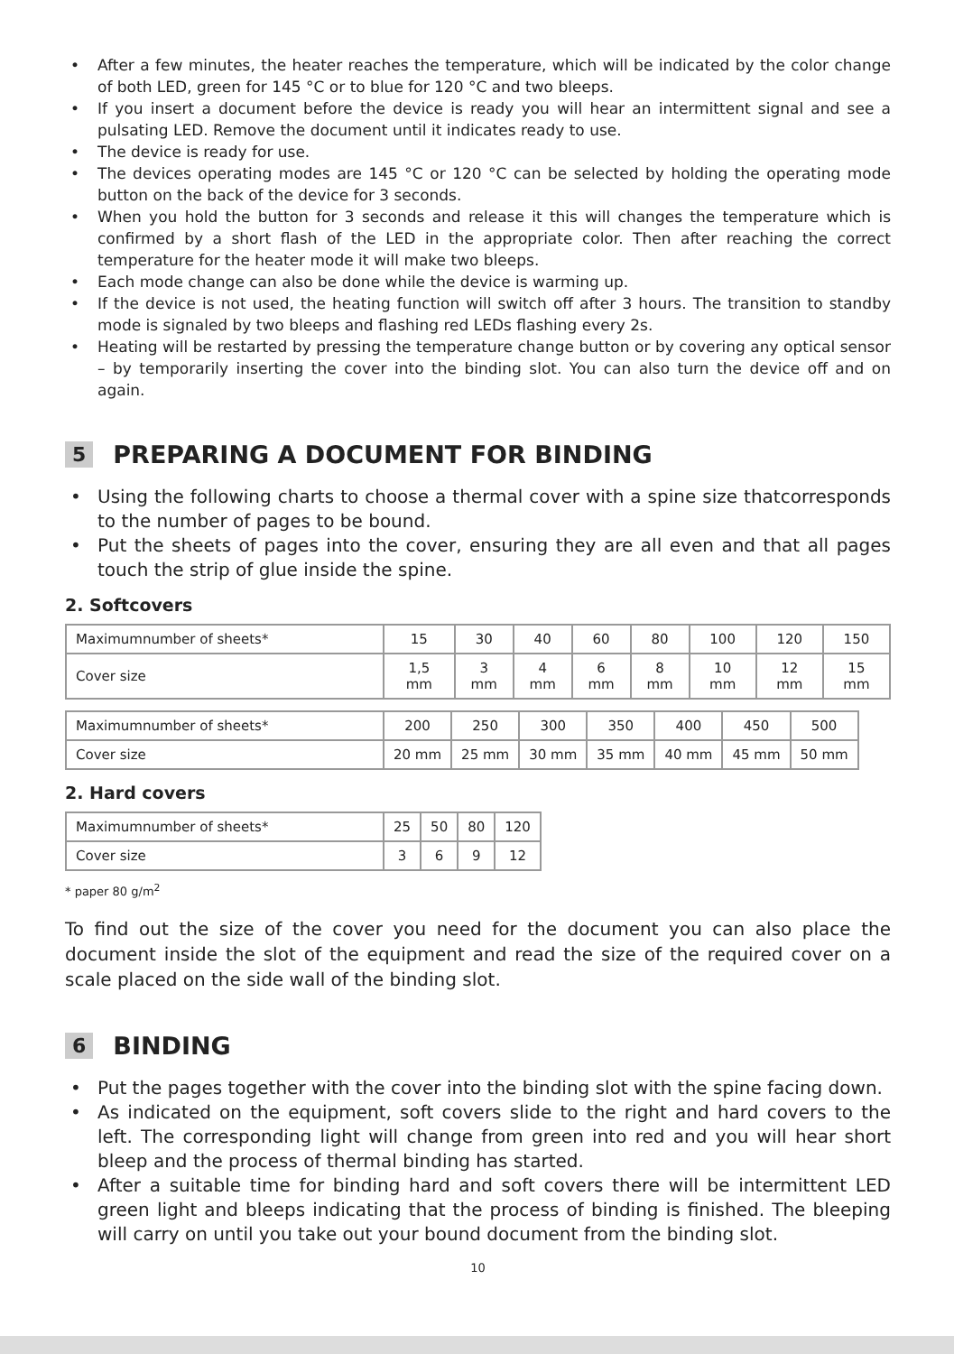After a few minutes, the heater reaches the temperature, which will be indicated by the color change of both LED, green for 145 °C or to blue for 120 °C and two bleeps.
If you insert a document before the device is ready you will hear an intermittent signal and see a pulsating LED. Remove the document until it indicates ready to use.
The device is ready for use.
The devices operating modes are 145 °C or 120 °C can be selected by holding the operating mode button on the back of the device for 3 seconds.
When you hold the button for 3 seconds and release it this will changes the temperature which is confirmed by a short flash of the LED in the appropriate color. Then after reaching the correct temperature for the heater mode it will make two bleeps.
Each mode change can also be done while the device is warming up.
If the device is not used, the heating function will switch off after 3 hours. The transition to standby mode is signaled by two bleeps and flashing red LEDs flashing every 2s.
Heating will be restarted by pressing the temperature change button or by covering any optical sensor – by temporarily inserting the cover into the binding slot. You can also turn the device off and on again.
5 PREPARING A DOCUMENT FOR BINDING
Using the following charts to choose a thermal cover with a spine size thatcorresponds to the number of pages to be bound.
Put the sheets of pages into the cover, ensuring they are all even and that all pages touch the strip of glue inside the spine.
2. Softcovers
| Maximumnumber of sheets* | 15 | 30 | 40 | 60 | 80 | 100 | 120 | 150 |
| Cover size | 1,5 mm | 3 mm | 4 mm | 6 mm | 8 mm | 10 mm | 12 mm | 15 mm |
| Maximumnumber of sheets* | 200 | 250 | 300 | 350 | 400 | 450 | 500 |
| Cover size | 20 mm | 25 mm | 30 mm | 35 mm | 40 mm | 45 mm | 50 mm |
2. Hard covers
| Maximumnumber of sheets* | 25 | 50 | 80 | 120 |
| Cover size | 3 | 6 | 9 | 12 |
* paper 80 g/m<sup>2</sup>
To find out the size of the cover you need for the document you can also place the document inside the slot of the equipment and read the size of the required cover on a scale placed on the side wall of the binding slot.
6 BINDING
Put the pages together with the cover into the binding slot with the spine facing down.
As indicated on the equipment, soft covers slide to the right and hard covers to the left. The corresponding light will change from green into red and you will hear short bleep and the process of thermal binding has started.
After a suitable time for binding hard and soft covers there will be intermittent LED green light and bleeps indicating that the process of binding is finished. The bleeping will carry on until you take out your bound document from the binding slot.
10